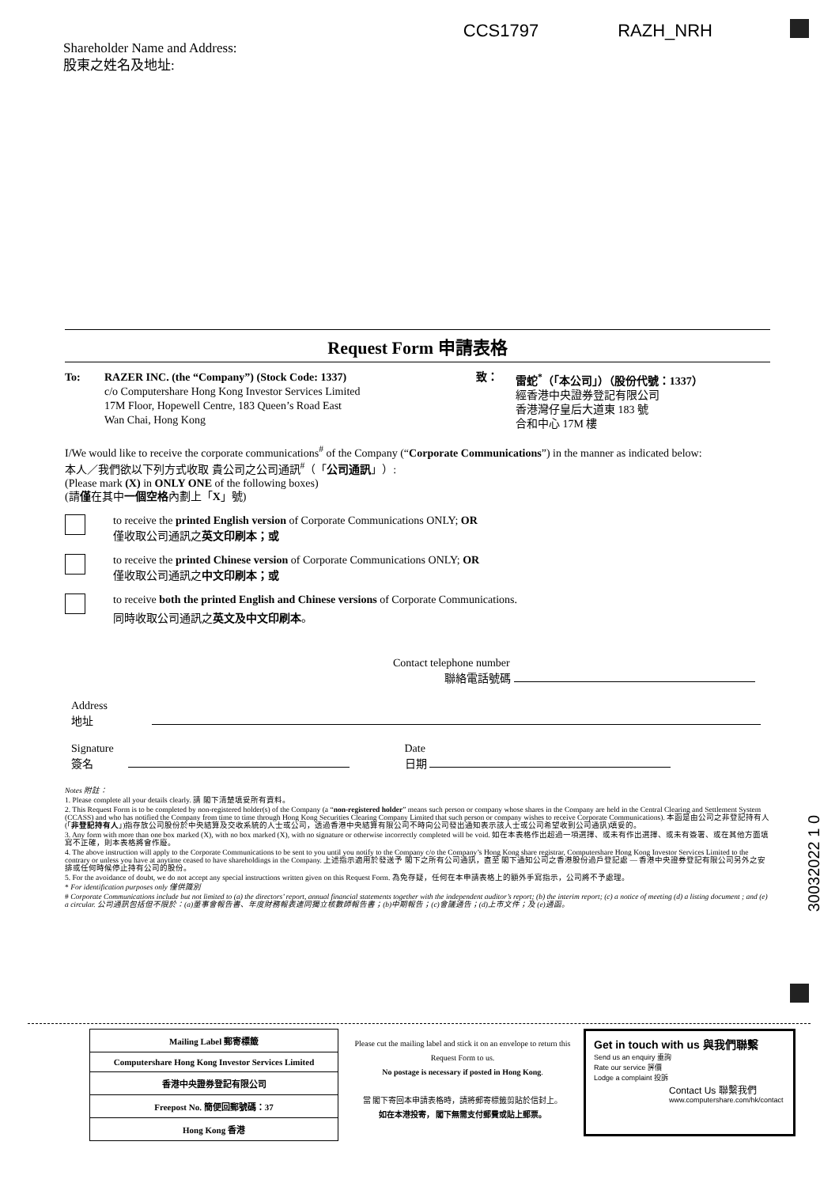CCS1797 RAZH_NRH
Shareholder Name and Address:
股東之姓名及地址:
Request Form 申請表格
To: RAZER INC. (the “Company”) (Stock Code: 1337)
c/o Computershare Hong Kong Investor Services Limited
17M Floor, Hopewell Centre, 183 Queen’s Road East
Wan Chai, Hong Kong
致： 雷蛇<sup>*</sup>（「本公司」）（股份代號：1337）
經香港中央證券登記有限公司
香港灣仔皇后大道東 183 號
合和中心 17M 樓
I/We would like to receive the corporate communications<sup>#</sup> of the Company (“Corporate Communications”) in the manner as indicated below:
本人／我們欲以下列方式收取 貴公司之公司通訊<sup>#</sup>（「公司通訊」）:
(Please mark (X) in ONLY ONE of the following boxes)
(請僅在其中一個空格內劃上「X」號)
to receive the printed English version of Corporate Communications ONLY; OR
僅收取公司通訊之英文印刷本；或
to receive the printed Chinese version of Corporate Communications ONLY; OR
僅收取公司通訊之中文印刷本；或
to receive both the printed English and Chinese versions of Corporate Communications.
同時收取公司通訊之英文及中文印刷本。
Contact telephone number
聯絡電話號碼
Address
地址
Signature
簽名
Date
日期
Notes 附註：
1. Please complete all your details clearly. 請 閣下清楚填妥所有資料。
2. This Request Form is to be completed by non-registered holder(s) of the Company (a “non-registered holder” means such person or company whose shares in the Company are held in the Central Clearing and Settlement System (CCASS) and who has notified the Company from time to time through Hong Kong Securities Clearing Company Limited that such person or company wishes to receive Corporate Communications). 本函是由公司之非登記持有人(「非登記持有人」)指存放公司股份於中央結算及交收系統的人士或公司，透過香港中央結算有限公司不時向公司發出通知表示該人士或公司希望收到公司通訊)填妥的。
3. Any form with more than one box marked (X), with no box marked (X), with no signature or otherwise incorrectly completed will be void. 如在本表格作出超過一項選擇、或未有作出選擇、或未有簽署、或在其他方面填寫不正確，則本表格將會作廢。
4. The above instruction will apply to the Corporate Communications to be sent to you until you notify to the Company c/o the Company’s Hong Kong share registrar, Computershare Hong Kong Investor Services Limited to the contrary or unless you have at anytime ceased to have shareholdings in the Company. 上述指示適用於發送予 閣下之所有公司通訊，直至 閣下通知公司之香港股份過戶登記處 — 香港中央證券登記有限公司另外之安排或任何時候停止持有公司的股份。
5. For the avoidance of doubt, we do not accept any special instructions written given on this Request Form. 為免存疑，任何在本申請表格上的額外手寫指示，公司將不予處理。
* For identification purposes only 僅供識別
# Corporate Communications include but not limited to (a) the directors’ report, annual financial statements together with the independent auditor’s report; (b) the interim report; (c) a notice of meeting (d) a listing document ; and (e) a circular. 公司通訊包括但不限於：(a)董事會報告書、年度財務報表連同獨立核數師報告書；(b)中期報告；(c)會議通告；(d)上市文件；及 (e)通函。
30032022 1 0
Mailing Label 郵寄標籤
Computershare Hong Kong Investor Services Limited
香港中央證券登記有限公司
Freepost No. 簡便回郵號碼：37
Hong Kong 香港
Please cut the mailing label and stick it on an envelope to return this Request Form to us.
No postage is necessary if posted in Hong Kong.
當 閣下寄回本申請表格時，請將郵寄標籤剪貼於信封上。
如在本港投寄， 閣下無需支付郵費或貼上郵票。
Get in touch with us 與我們聯繫
Send us an enquiry 垂詢
Rate our service 評價
Lodge a complaint 投訴
Contact Us 聯繫我們
www.computershare.com/hk/contact